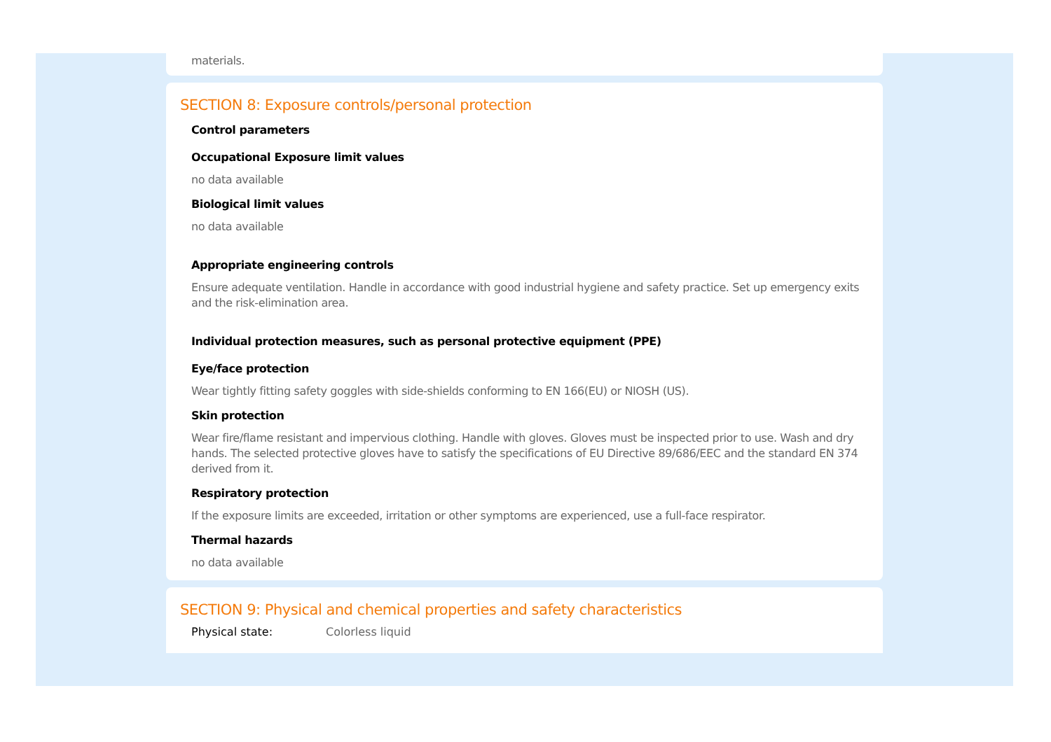materials.
SECTION 8: Exposure controls/personal protection
Control parameters
Occupational Exposure limit values
no data available
Biological limit values
no data available
Appropriate engineering controls
Ensure adequate ventilation. Handle in accordance with good industrial hygiene and safety practice. Set up emergency exits and the risk-elimination area.
Individual protection measures, such as personal protective equipment (PPE)
Eye/face protection
Wear tightly fitting safety goggles with side-shields conforming to EN 166(EU) or NIOSH (US).
Skin protection
Wear fire/flame resistant and impervious clothing. Handle with gloves. Gloves must be inspected prior to use. Wash and dry hands. The selected protective gloves have to satisfy the specifications of EU Directive 89/686/EEC and the standard EN 374 derived from it.
Respiratory protection
If the exposure limits are exceeded, irritation or other symptoms are experienced, use a full-face respirator.
Thermal hazards
no data available
SECTION 9: Physical and chemical properties and safety characteristics
Physical state: Colorless liquid